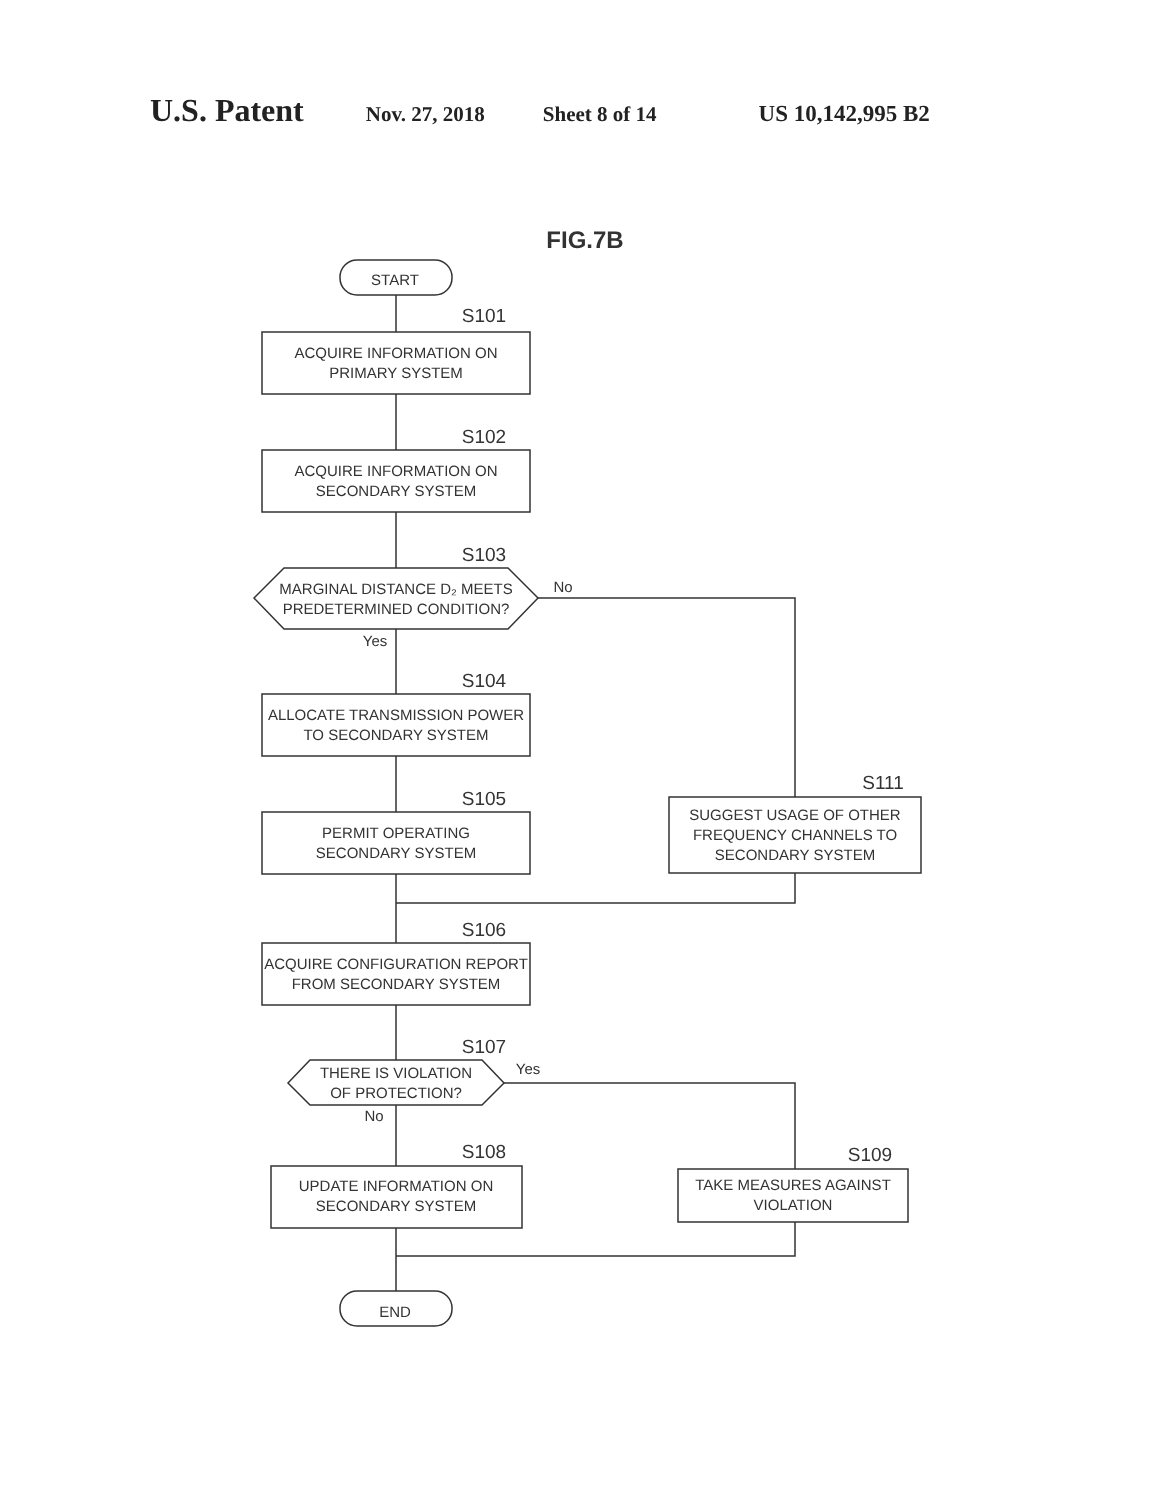U.S. Patent Nov. 27, 2018 Sheet 8 of 14 US 10,142,995 B2
FIG.7B
START
ACQUIRE INFORMATION ON
PRIMARY SYSTEM
ACQUIRE INFORMATION ON
SECONDARY SYSTEM
MARGINAL DISTANCE D₂ MEETS
PREDETERMINED CONDITION?
ALLOCATE TRANSMISSION POWER
TO SECONDARY SYSTEM
PERMIT OPERATING
SECONDARY SYSTEM
SUGGEST USAGE OF OTHER
FREQUENCY CHANNELS TO
SECONDARY SYSTEM
ACQUIRE CONFIGURATION REPORT
FROM SECONDARY SYSTEM
THERE IS VIOLATION
OF PROTECTION?
UPDATE INFORMATION ON
SECONDARY SYSTEM
TAKE MEASURES AGAINST
VIOLATION
END
S101
S102
S103
S104
S105
S111
S106
S107
S108
S109
No
Yes
Yes
No